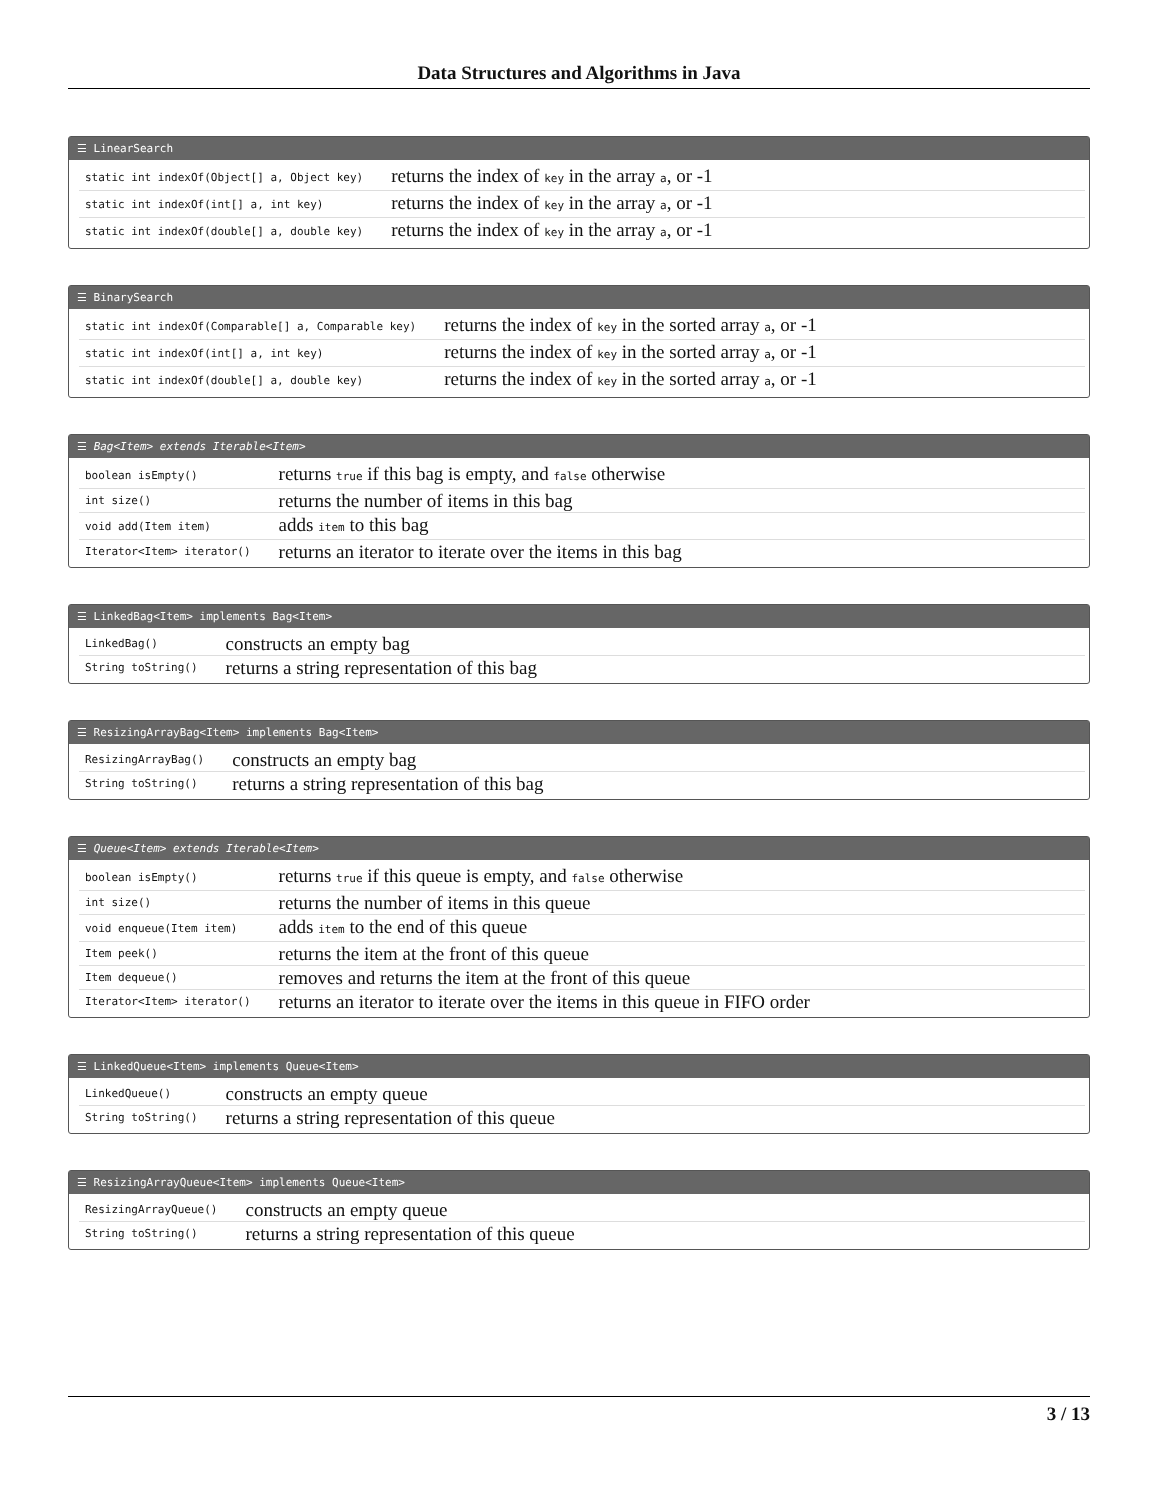Data Structures and Algorithms in Java
☰ LinearSearch
| static int indexOf(Object[] a, Object key) | returns the index of key in the array a , or -1 |
| static int indexOf(int[] a, int key) | returns the index of key in the array a , or -1 |
| static int indexOf(double[] a, double key) | returns the index of key in the array a , or -1 |
☰ BinarySearch
| static int indexOf(Comparable[] a, Comparable key) | returns the index of key in the sorted array a , or -1 |
| static int indexOf(int[] a, int key) | returns the index of key in the sorted array a , or -1 |
| static int indexOf(double[] a, double key) | returns the index of key in the sorted array a , or -1 |
☰ Bag<Item> extends Iterable<Item>
| boolean isEmpty() | returns true if this bag is empty, and false otherwise |
| int size() | returns the number of items in this bag |
| void add(Item item) | adds item to this bag |
| Iterator<Item> iterator() | returns an iterator to iterate over the items in this bag |
☰ LinkedBag<Item> implements Bag<Item>
| LinkedBag() | constructs an empty bag |
| String toString() | returns a string representation of this bag |
☰ ResizingArrayBag<Item> implements Bag<Item>
| ResizingArrayBag() | constructs an empty bag |
| String toString() | returns a string representation of this bag |
☰ Queue<Item> extends Iterable<Item>
| boolean isEmpty() | returns true if this queue is empty, and false otherwise |
| int size() | returns the number of items in this queue |
| void enqueue(Item item) | adds item to the end of this queue |
| Item peek() | returns the item at the front of this queue |
| Item dequeue() | removes and returns the item at the front of this queue |
| Iterator<Item> iterator() | returns an iterator to iterate over the items in this queue in FIFO order |
☰ LinkedQueue<Item> implements Queue<Item>
| LinkedQueue() | constructs an empty queue |
| String toString() | returns a string representation of this queue |
☰ ResizingArrayQueue<Item> implements Queue<Item>
| ResizingArrayQueue() | constructs an empty queue |
| String toString() | returns a string representation of this queue |
3 / 13